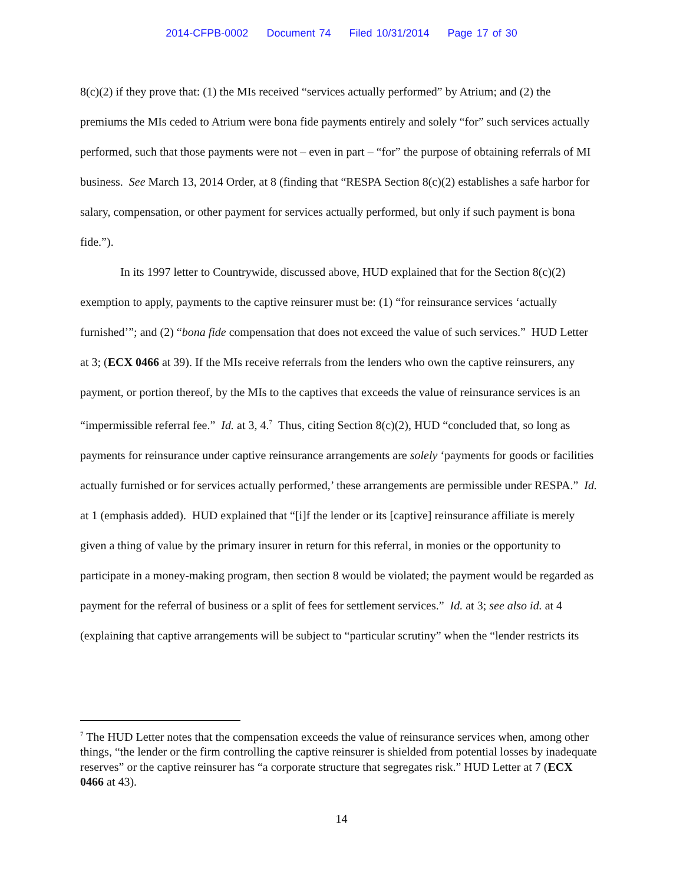2014-CFPB-0002 Document 74 Filed 10/31/2014 Page 17 of 30
8(c)(2) if they prove that: (1) the MIs received “services actually performed” by Atrium; and (2) the premiums the MIs ceded to Atrium were bona fide payments entirely and solely “for” such services actually performed, such that those payments were not – even in part – “for” the purpose of obtaining referrals of MI business. See March 13, 2014 Order, at 8 (finding that “RESPA Section 8(c)(2) establishes a safe harbor for salary, compensation, or other payment for services actually performed, but only if such payment is bona fide.”).
In its 1997 letter to Countrywide, discussed above, HUD explained that for the Section 8(c)(2) exemption to apply, payments to the captive reinsurer must be: (1) “for reinsurance services ‘actually furnished’”; and (2) “bona fide compensation that does not exceed the value of such services.” HUD Letter at 3; (ECX 0466 at 39). If the MIs receive referrals from the lenders who own the captive reinsurers, any payment, or portion thereof, by the MIs to the captives that exceeds the value of reinsurance services is an “impermissible referral fee.” Id. at 3, 4.<sup>7</sup> Thus, citing Section 8(c)(2), HUD “concluded that, so long as payments for reinsurance under captive reinsurance arrangements are solely ‘payments for goods or facilities actually furnished or for services actually performed,’ these arrangements are permissible under RESPA.” Id. at 1 (emphasis added). HUD explained that “[i]f the lender or its [captive] reinsurance affiliate is merely given a thing of value by the primary insurer in return for this referral, in monies or the opportunity to participate in a money-making program, then section 8 would be violated; the payment would be regarded as payment for the referral of business or a split of fees for settlement services.” Id. at 3; see also id. at 4 (explaining that captive arrangements will be subject to “particular scrutiny” when the “lender restricts its
<sup>7</sup> The HUD Letter notes that the compensation exceeds the value of reinsurance services when, among other things, “the lender or the firm controlling the captive reinsurer is shielded from potential losses by inadequate reserves” or the captive reinsurer has “a corporate structure that segregates risk.” HUD Letter at 7 (ECX 0466 at 43).
14